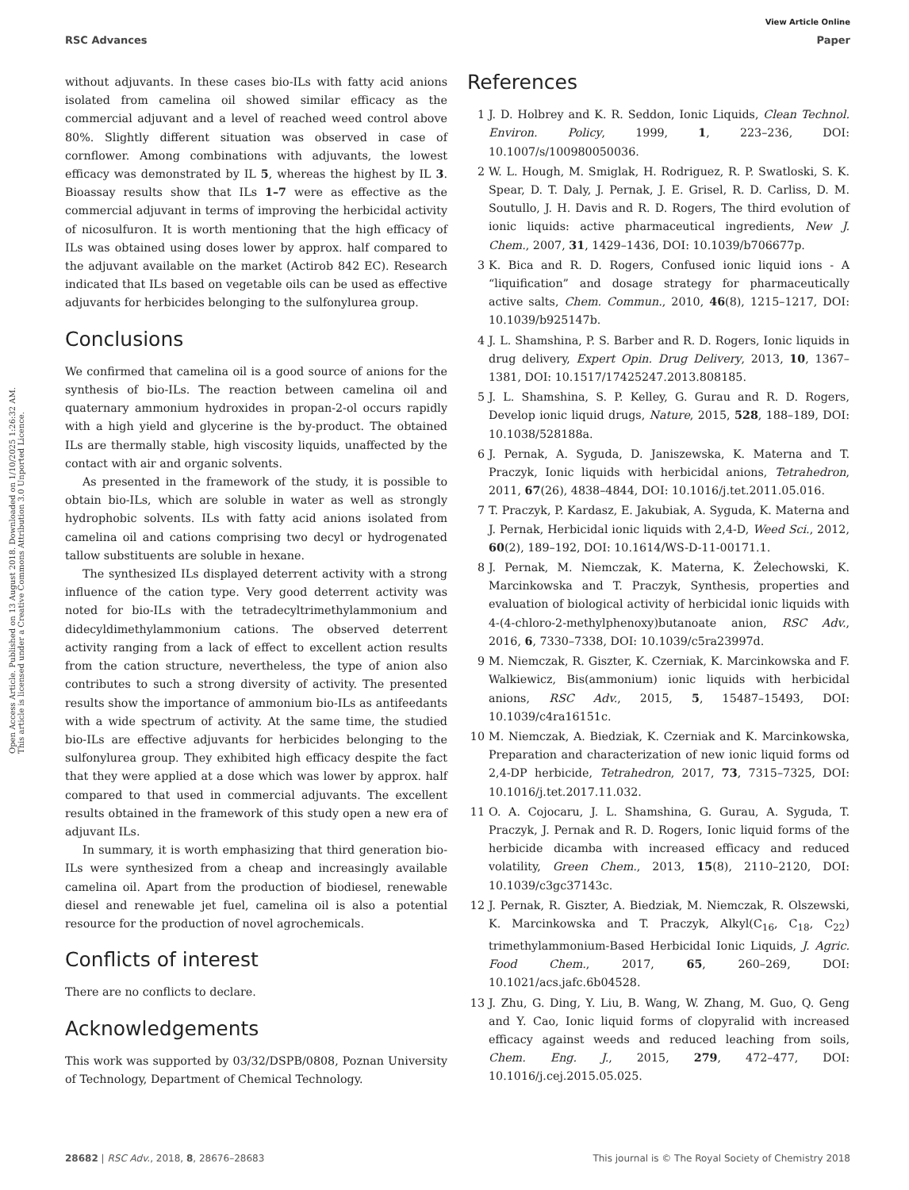View Article Online
RSC Advances Paper
Open Access Article. Published on 13 August 2018. Downloaded on 1/10/2025 1:26:32 AM.
This article is licensed under a Creative Commons Attribution 3.0 Unported Licence.
without adjuvants. In these cases bio-ILs with fatty acid anions isolated from camelina oil showed similar efficacy as the commercial adjuvant and a level of reached weed control above 80%. Slightly different situation was observed in case of cornflower. Among combinations with adjuvants, the lowest efficacy was demonstrated by IL 5, whereas the highest by IL 3. Bioassay results show that ILs 1–7 were as effective as the commercial adjuvant in terms of improving the herbicidal activity of nicosulfuron. It is worth mentioning that the high efficacy of ILs was obtained using doses lower by approx. half compared to the adjuvant available on the market (Actirob 842 EC). Research indicated that ILs based on vegetable oils can be used as effective adjuvants for herbicides belonging to the sulfonylurea group.
Conclusions
We confirmed that camelina oil is a good source of anions for the synthesis of bio-ILs. The reaction between camelina oil and quaternary ammonium hydroxides in propan-2-ol occurs rapidly with a high yield and glycerine is the by-product. The obtained ILs are thermally stable, high viscosity liquids, unaffected by the contact with air and organic solvents.
As presented in the framework of the study, it is possible to obtain bio-ILs, which are soluble in water as well as strongly hydrophobic solvents. ILs with fatty acid anions isolated from camelina oil and cations comprising two decyl or hydrogenated tallow substituents are soluble in hexane.
The synthesized ILs displayed deterrent activity with a strong influence of the cation type. Very good deterrent activity was noted for bio-ILs with the tetradecyltrimethylammonium and didecyldimethylammonium cations. The observed deterrent activity ranging from a lack of effect to excellent action results from the cation structure, nevertheless, the type of anion also contributes to such a strong diversity of activity. The presented results show the importance of ammonium bio-ILs as antifeedants with a wide spectrum of activity. At the same time, the studied bio-ILs are effective adjuvants for herbicides belonging to the sulfonylurea group. They exhibited high efficacy despite the fact that they were applied at a dose which was lower by approx. half compared to that used in commercial adjuvants. The excellent results obtained in the framework of this study open a new era of adjuvant ILs.
In summary, it is worth emphasizing that third generation bio-ILs were synthesized from a cheap and increasingly available camelina oil. Apart from the production of biodiesel, renewable diesel and renewable jet fuel, camelina oil is also a potential resource for the production of novel agrochemicals.
Conflicts of interest
There are no conflicts to declare.
Acknowledgements
This work was supported by 03/32/DSPB/0808, Poznan University of Technology, Department of Chemical Technology.
References
1 J. D. Holbrey and K. R. Seddon, Ionic Liquids, Clean Technol. Environ. Policy, 1999, 1, 223–236, DOI: 10.1007/s/100980050036.
2 W. L. Hough, M. Smiglak, H. Rodriguez, R. P. Swatloski, S. K. Spear, D. T. Daly, J. Pernak, J. E. Grisel, R. D. Carliss, D. M. Soutullo, J. H. Davis and R. D. Rogers, The third evolution of ionic liquids: active pharmaceutical ingredients, New J. Chem., 2007, 31, 1429–1436, DOI: 10.1039/b706677p.
3 K. Bica and R. D. Rogers, Confused ionic liquid ions - A “liquification” and dosage strategy for pharmaceutically active salts, Chem. Commun., 2010, 46(8), 1215–1217, DOI: 10.1039/b925147b.
4 J. L. Shamshina, P. S. Barber and R. D. Rogers, Ionic liquids in drug delivery, Expert Opin. Drug Delivery, 2013, 10, 1367–1381, DOI: 10.1517/17425247.2013.808185.
5 J. L. Shamshina, S. P. Kelley, G. Gurau and R. D. Rogers, Develop ionic liquid drugs, Nature, 2015, 528, 188–189, DOI: 10.1038/528188a.
6 J. Pernak, A. Syguda, D. Janiszewska, K. Materna and T. Praczyk, Ionic liquids with herbicidal anions, Tetrahedron, 2011, 67(26), 4838–4844, DOI: 10.1016/j.tet.2011.05.016.
7 T. Praczyk, P. Kardasz, E. Jakubiak, A. Syguda, K. Materna and J. Pernak, Herbicidal ionic liquids with 2,4-D, Weed Sci., 2012, 60(2), 189–192, DOI: 10.1614/WS-D-11-00171.1.
8 J. Pernak, M. Niemczak, K. Materna, K. Żelechowski, K. Marcinkowska and T. Praczyk, Synthesis, properties and evaluation of biological activity of herbicidal ionic liquids with 4-(4-chloro-2-methylphenoxy)butanoate anion, RSC Adv., 2016, 6, 7330–7338, DOI: 10.1039/c5ra23997d.
9 M. Niemczak, R. Giszter, K. Czerniak, K. Marcinkowska and F. Walkiewicz, Bis(ammonium) ionic liquids with herbicidal anions, RSC Adv., 2015, 5, 15487–15493, DOI: 10.1039/c4ra16151c.
10 M. Niemczak, A. Biedziak, K. Czerniak and K. Marcinkowska, Preparation and characterization of new ionic liquid forms od 2,4-DP herbicide, Tetrahedron, 2017, 73, 7315–7325, DOI: 10.1016/j.tet.2017.11.032.
11 O. A. Cojocaru, J. L. Shamshina, G. Gurau, A. Syguda, T. Praczyk, J. Pernak and R. D. Rogers, Ionic liquid forms of the herbicide dicamba with increased efficacy and reduced volatility, Green Chem., 2013, 15(8), 2110–2120, DOI: 10.1039/c3gc37143c.
12 J. Pernak, R. Giszter, A. Biedziak, M. Niemczak, R. Olszewski, K. Marcinkowska and T. Praczyk, Alkyl(C<sub>16</sub>, C<sub>18</sub>, C<sub>22</sub>) trimethylammonium-Based Herbicidal Ionic Liquids, J. Agric. Food Chem., 2017, 65, 260–269, DOI: 10.1021/acs.jafc.6b04528.
13 J. Zhu, G. Ding, Y. Liu, B. Wang, W. Zhang, M. Guo, Q. Geng and Y. Cao, Ionic liquid forms of clopyralid with increased efficacy against weeds and reduced leaching from soils, Chem. Eng. J., 2015, 279, 472–477, DOI: 10.1016/j.cej.2015.05.025.
28682 | RSC Adv., 2018, 8, 28676–28683 This journal is © The Royal Society of Chemistry 2018